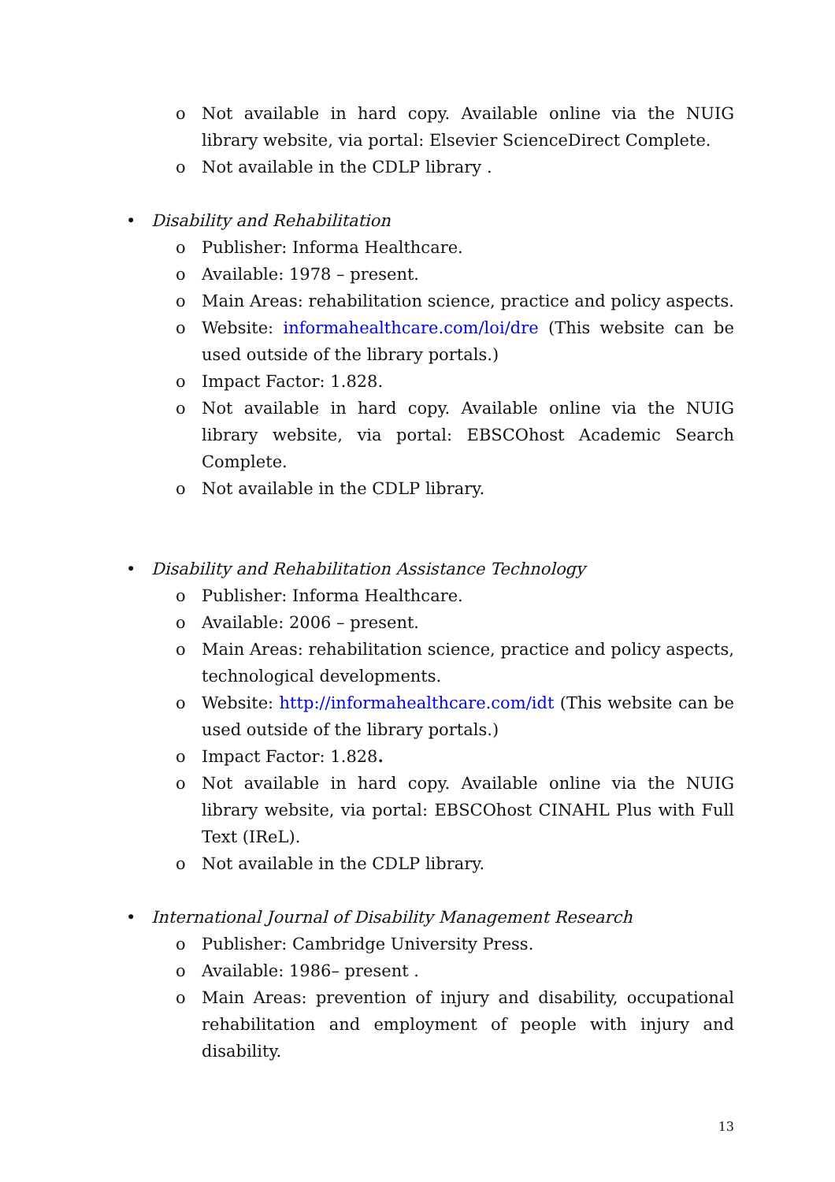o Not available in hard copy. Available online via the NUIG library website, via portal: Elsevier ScienceDirect Complete.
o Not available in the CDLP library .
• Disability and Rehabilitation
o Publisher: Informa Healthcare.
o Available: 1978 – present.
o Main Areas: rehabilitation science, practice and policy aspects.
o Website: informahealthcare.com/loi/dre (This website can be used outside of the library portals.)
o Impact Factor: 1.828.
o Not available in hard copy. Available online via the NUIG library website, via portal: EBSCOhost Academic Search Complete.
o Not available in the CDLP library.
• Disability and Rehabilitation Assistance Technology
o Publisher: Informa Healthcare.
o Available: 2006 – present.
o Main Areas: rehabilitation science, practice and policy aspects, technological developments.
o Website: http://informahealthcare.com/idt (This website can be used outside of the library portals.)
o Impact Factor: 1.828.
o Not available in hard copy. Available online via the NUIG library website, via portal: EBSCOhost CINAHL Plus with Full Text (IReL).
o Not available in the CDLP library.
• International Journal of Disability Management Research
o Publisher: Cambridge University Press.
o Available: 1986– present .
o Main Areas: prevention of injury and disability, occupational rehabilitation and employment of people with injury and disability.
13